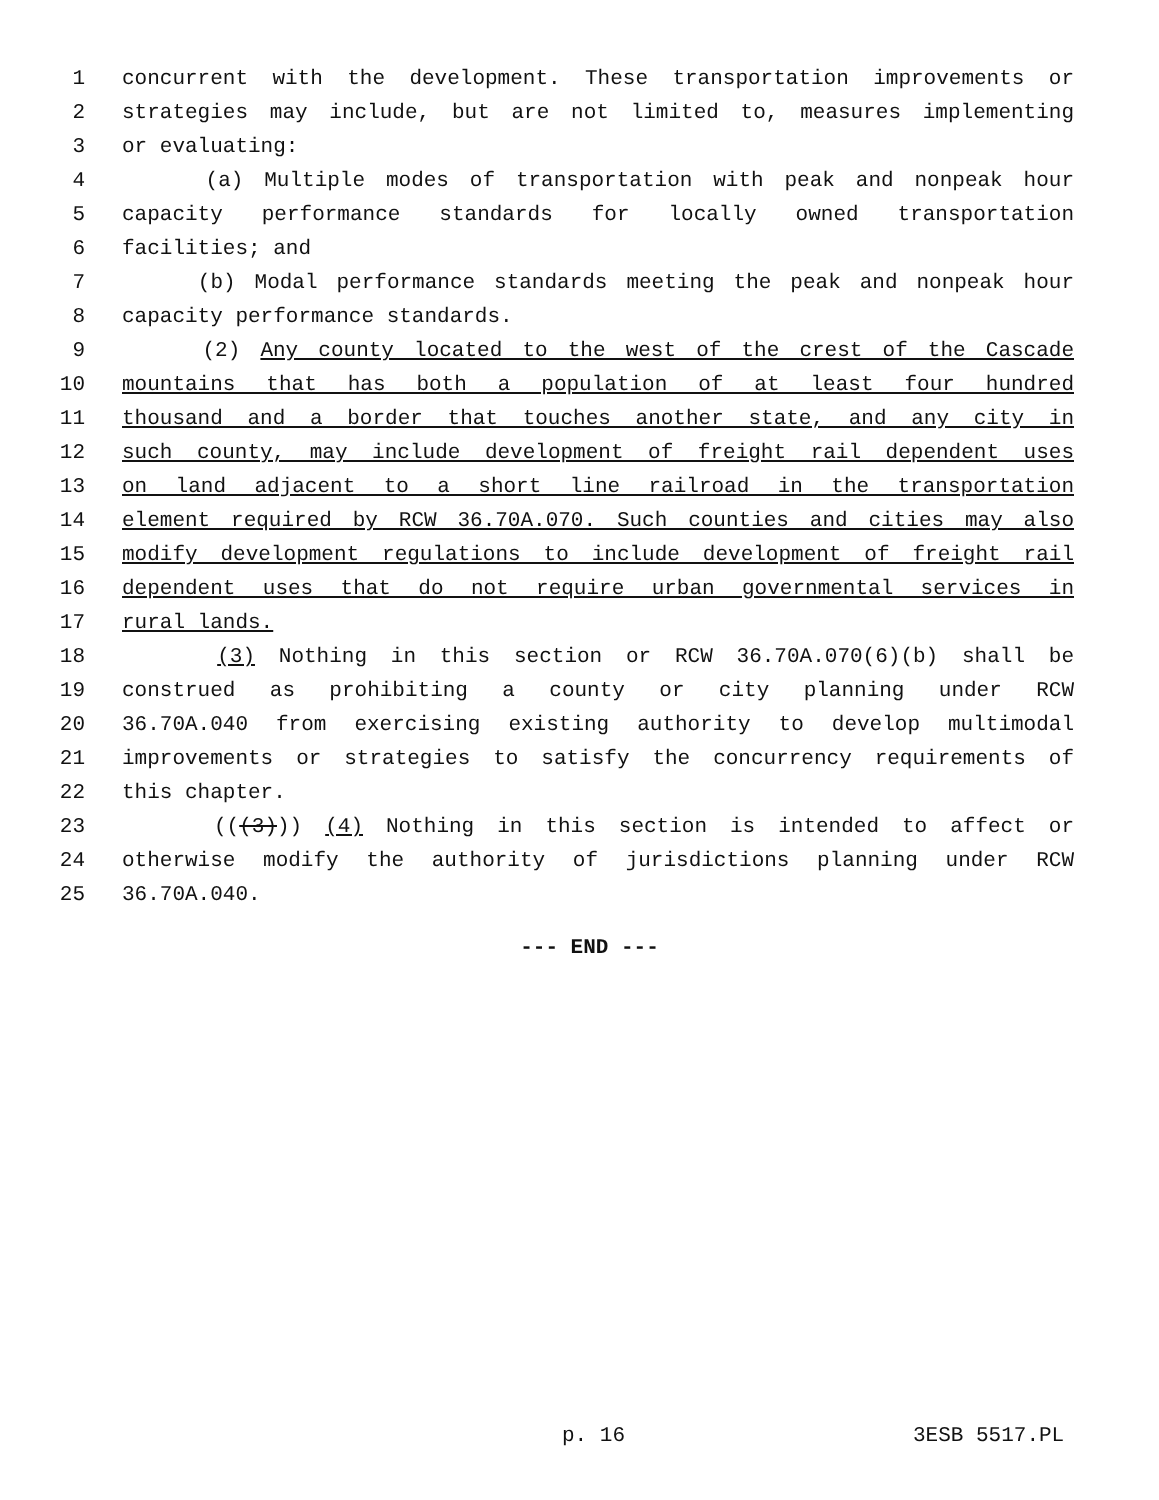1 concurrent with the development. These transportation improvements or
2 strategies may include, but are not limited to, measures implementing
3 or evaluating:
4 (a) Multiple modes of transportation with peak and nonpeak hour
5 capacity performance standards for locally owned transportation
6 facilities; and
7 (b) Modal performance standards meeting the peak and nonpeak hour
8 capacity performance standards.
9 (2) Any county located to the west of the crest of the Cascade
10 mountains that has both a population of at least four hundred
11 thousand and a border that touches another state, and any city in
12 such county, may include development of freight rail dependent uses
13 on land adjacent to a short line railroad in the transportation
14 element required by RCW 36.70A.070. Such counties and cities may also
15 modify development regulations to include development of freight rail
16 dependent uses that do not require urban governmental services in
17 rural lands.
18 (3) Nothing in this section or RCW 36.70A.070(6)(b) shall be
19 construed as prohibiting a county or city planning under RCW
20 36.70A.040 from exercising existing authority to develop multimodal
21 improvements or strategies to satisfy the concurrency requirements of
22 this chapter.
23 (((3))) (4) Nothing in this section is intended to affect or
24 otherwise modify the authority of jurisdictions planning under RCW
25 36.70A.040.
--- END ---
p. 16 3ESB 5517.PL